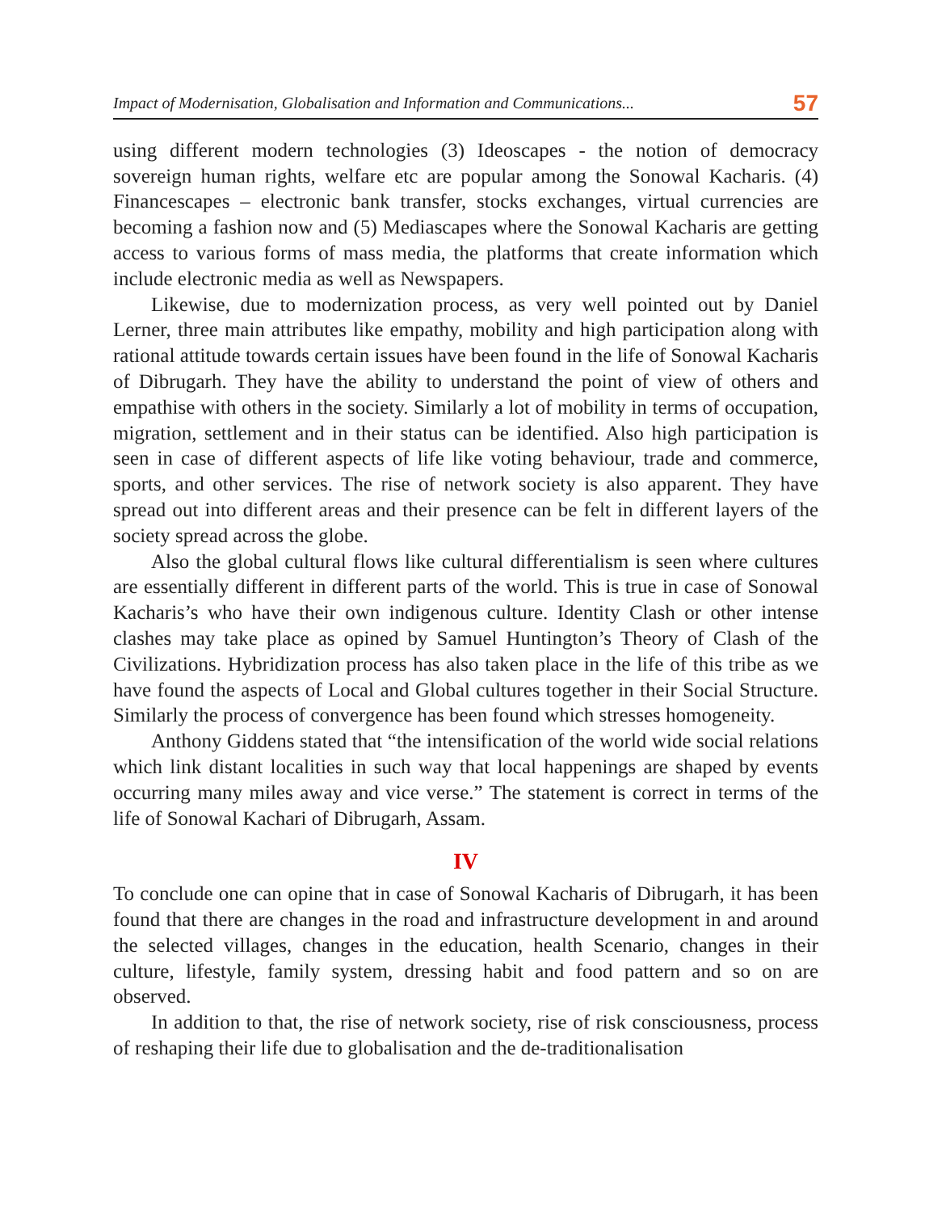Impact of Modernisation, Globalisation and Information and Communications... 57
using different modern technologies (3) Ideoscapes - the notion of democracy sovereign human rights, welfare etc are popular among the Sonowal Kacharis. (4) Financescapes – electronic bank transfer, stocks exchanges, virtual currencies are becoming a fashion now and (5) Mediascapes where the Sonowal Kacharis are getting access to various forms of mass media, the platforms that create information which include electronic media as well as Newspapers.
Likewise, due to modernization process, as very well pointed out by Daniel Lerner, three main attributes like empathy, mobility and high participation along with rational attitude towards certain issues have been found in the life of Sonowal Kacharis of Dibrugarh. They have the ability to understand the point of view of others and empathise with others in the society. Similarly a lot of mobility in terms of occupation, migration, settlement and in their status can be identified. Also high participation is seen in case of different aspects of life like voting behaviour, trade and commerce, sports, and other services. The rise of network society is also apparent. They have spread out into different areas and their presence can be felt in different layers of the society spread across the globe.
Also the global cultural flows like cultural differentialism is seen where cultures are essentially different in different parts of the world. This is true in case of Sonowal Kacharis’s who have their own indigenous culture. Identity Clash or other intense clashes may take place as opined by Samuel Huntington’s Theory of Clash of the Civilizations. Hybridization process has also taken place in the life of this tribe as we have found the aspects of Local and Global cultures together in their Social Structure. Similarly the process of convergence has been found which stresses homogeneity.
Anthony Giddens stated that “the intensification of the world wide social relations which link distant localities in such way that local happenings are shaped by events occurring many miles away and vice verse.” The statement is correct in terms of the life of Sonowal Kachari of Dibrugarh, Assam.
IV
To conclude one can opine that in case of Sonowal Kacharis of Dibrugarh, it has been found that there are changes in the road and infrastructure development in and around the selected villages, changes in the education, health Scenario, changes in their culture, lifestyle, family system, dressing habit and food pattern and so on are observed.
In addition to that, the rise of network society, rise of risk consciousness, process of reshaping their life due to globalisation and the de-traditionalisation